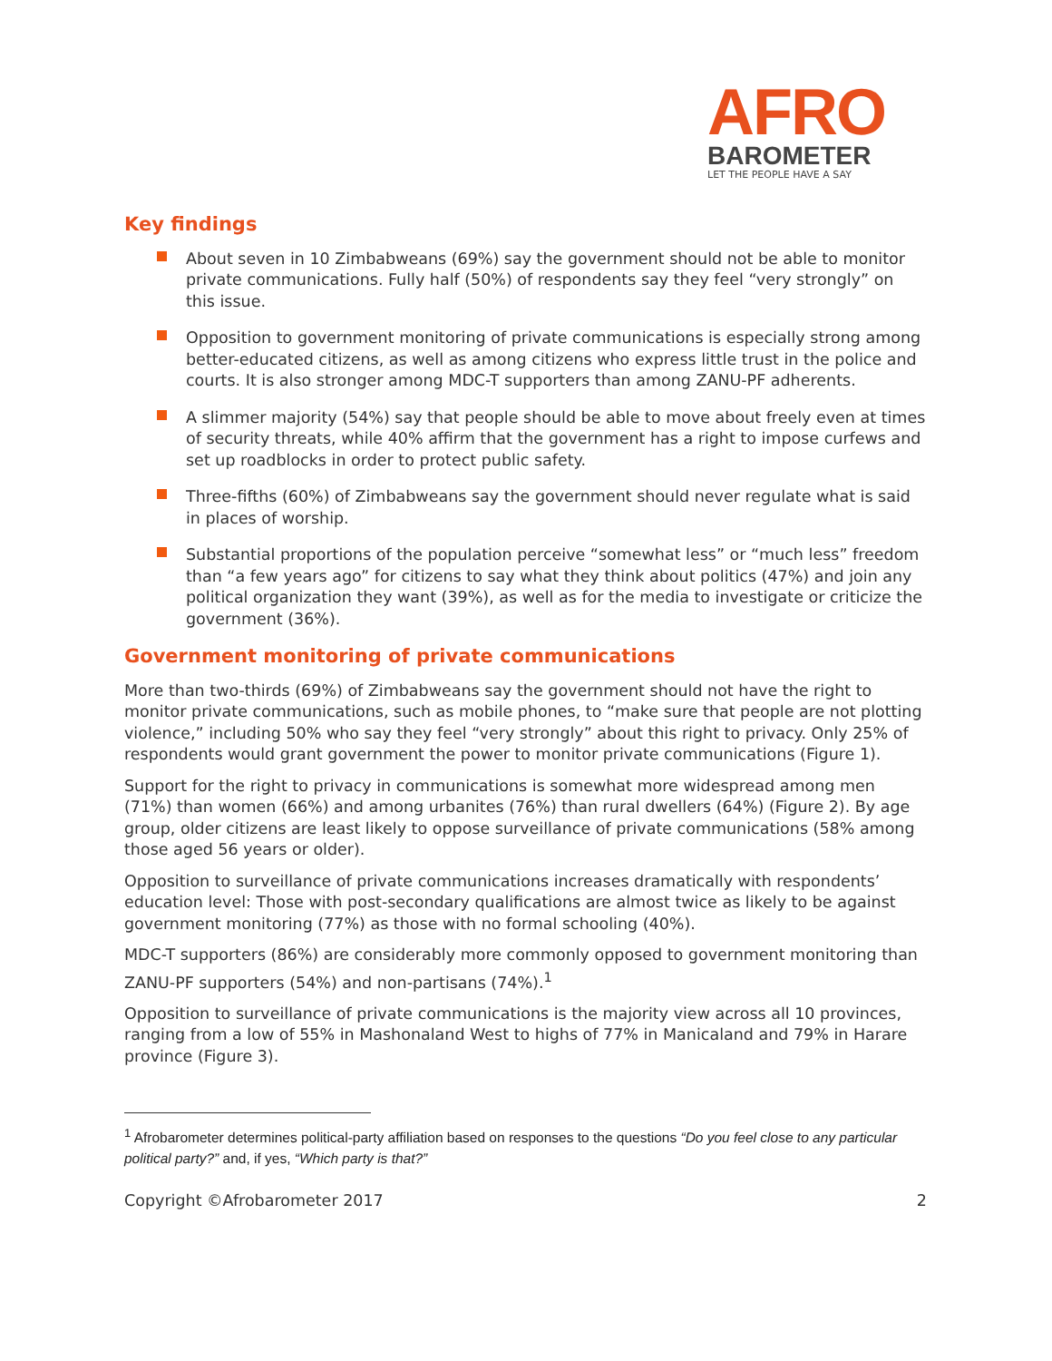AFRO
BAROMETER
LET THE PEOPLE HAVE A SAY
Key findings
About seven in 10 Zimbabweans (69%) say the government should not be able to monitor private communications. Fully half (50%) of respondents say they feel “very strongly” on this issue.
Opposition to government monitoring of private communications is especially strong among better-educated citizens, as well as among citizens who express little trust in the police and courts. It is also stronger among MDC-T supporters than among ZANU-PF adherents.
A slimmer majority (54%) say that people should be able to move about freely even at times of security threats, while 40% affirm that the government has a right to impose curfews and set up roadblocks in order to protect public safety.
Three-fifths (60%) of Zimbabweans say the government should never regulate what is said in places of worship.
Substantial proportions of the population perceive “somewhat less” or “much less” freedom than “a few years ago” for citizens to say what they think about politics (47%) and join any political organization they want (39%), as well as for the media to investigate or criticize the government (36%).
Government monitoring of private communications
More than two-thirds (69%) of Zimbabweans say the government should not have the right to monitor private communications, such as mobile phones, to “make sure that people are not plotting violence,” including 50% who say they feel “very strongly” about this right to privacy. Only 25% of respondents would grant government the power to monitor private communications (Figure 1).
Support for the right to privacy in communications is somewhat more widespread among men (71%) than women (66%) and among urbanites (76%) than rural dwellers (64%) (Figure 2). By age group, older citizens are least likely to oppose surveillance of private communications (58% among those aged 56 years or older).
Opposition to surveillance of private communications increases dramatically with respondents’ education level: Those with post-secondary qualifications are almost twice as likely to be against government monitoring (77%) as those with no formal schooling (40%).
MDC-T supporters (86%) are considerably more commonly opposed to government monitoring than ZANU-PF supporters (54%) and non-partisans (74%).<sup>1</sup>
Opposition to surveillance of private communications is the majority view across all 10 provinces, ranging from a low of 55% in Mashonaland West to highs of 77% in Manicaland and 79% in Harare province (Figure 3).
<sup>1</sup> Afrobarometer determines political-party affiliation based on responses to the questions “Do you feel close to any particular political party?” and, if yes, “Which party is that?”
Copyright ©Afrobarometer 2017 2